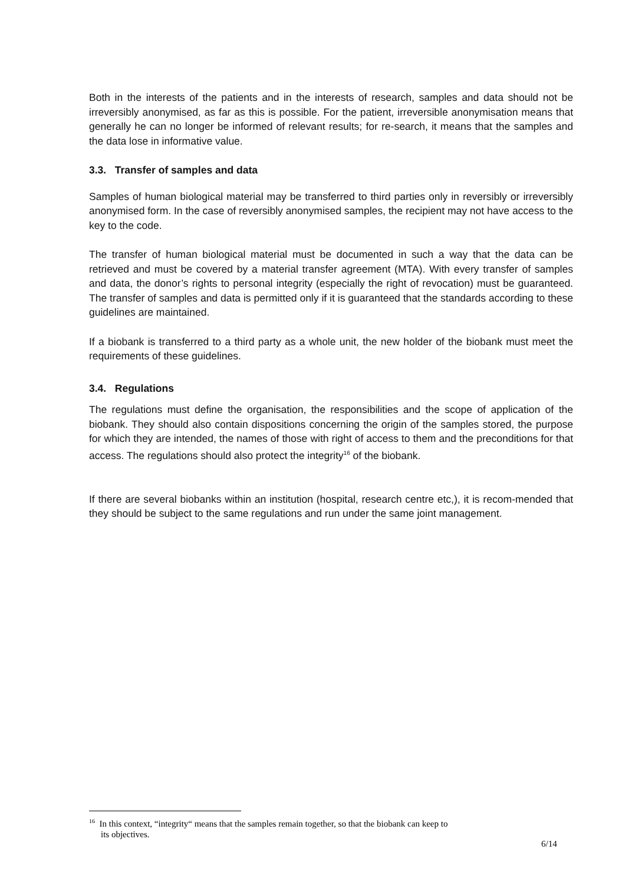Both in the interests of the patients and in the interests of research, samples and data should not be irreversibly anonymised, as far as this is possible. For the patient, irreversible anonymisation means that generally he can no longer be informed of relevant results; for re-search, it means that the samples and the data lose in informative value.
3.3. Transfer of samples and data
Samples of human biological material may be transferred to third parties only in reversibly or irreversibly anonymised form. In the case of reversibly anonymised samples, the recipient may not have access to the key to the code.
The transfer of human biological material must be documented in such a way that the data can be retrieved and must be covered by a material transfer agreement (MTA). With every transfer of samples and data, the donor’s rights to personal integrity (especially the right of revocation) must be guaranteed. The transfer of samples and data is permitted only if it is guaranteed that the standards according to these guidelines are maintained.
If a biobank is transferred to a third party as a whole unit, the new holder of the biobank must meet the requirements of these guidelines.
3.4. Regulations
The regulations must define the organisation, the responsibilities and the scope of application of the biobank. They should also contain dispositions concerning the origin of the samples stored, the purpose for which they are intended, the names of those with right of access to them and the preconditions for that access. The regulations should also protect the integrity<sup>16</sup> of the biobank.
If there are several biobanks within an institution (hospital, research centre etc,), it is recom-mended that they should be subject to the same regulations and run under the same joint management.
<sup>16</sup> In this context, “integrity“ means that the samples remain together, so that the biobank can keep to
its objectives.
6/14